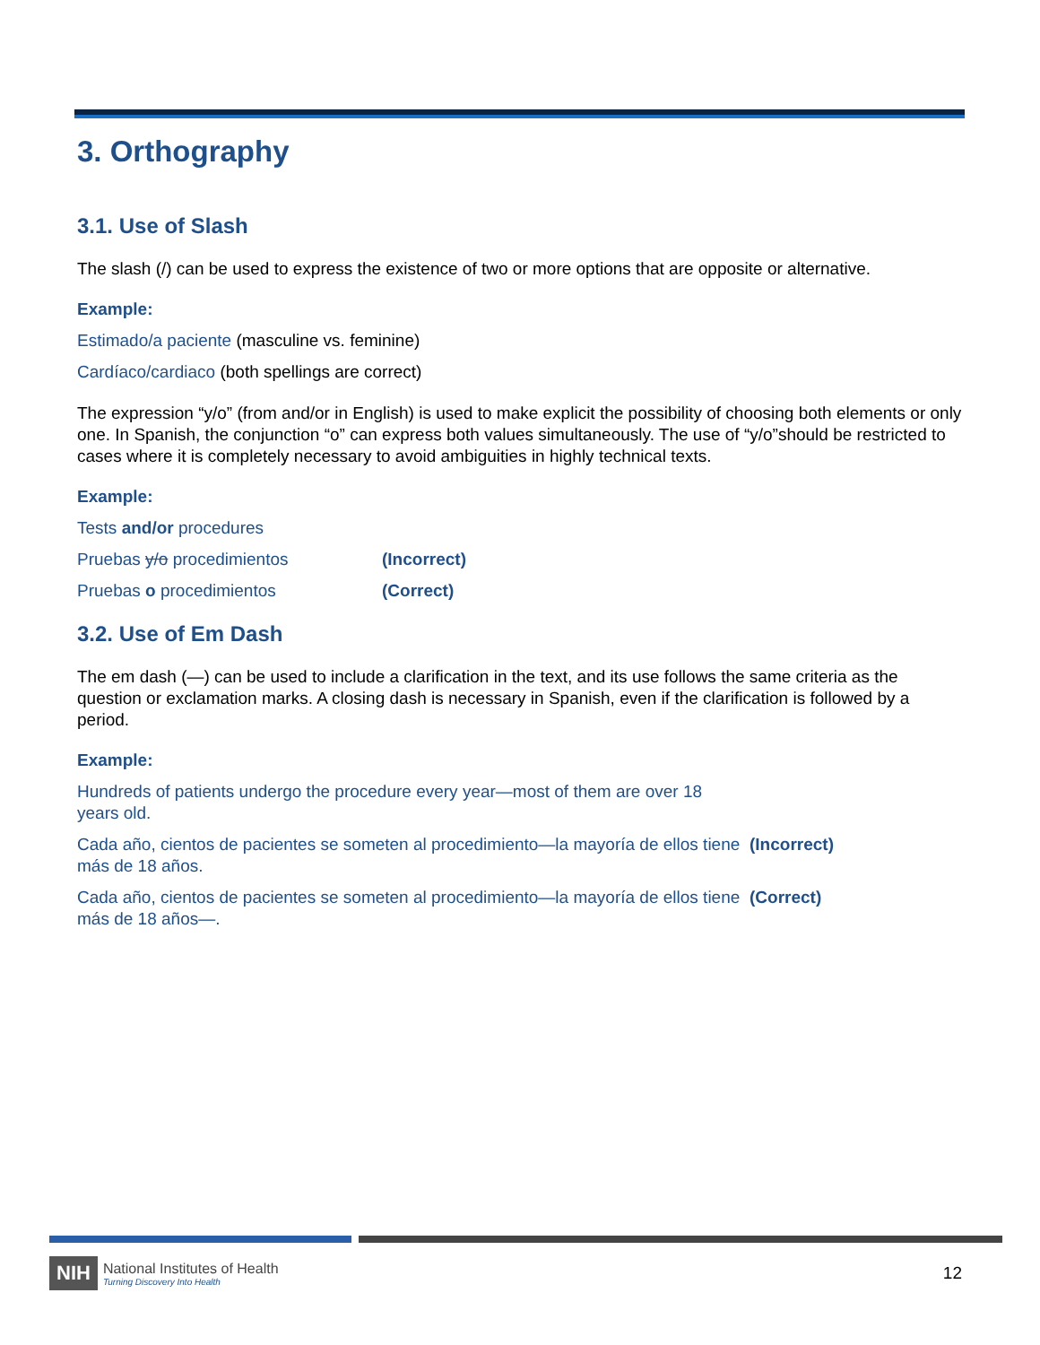3. Orthography
3.1. Use of Slash
The slash (/) can be used to express the existence of two or more options that are opposite or alternative.
Example:
Estimado/a paciente (masculine vs. feminine)
Cardíaco/cardiaco (both spellings are correct)
The expression “y/o” (from and/or in English) is used to make explicit the possibility of choosing both elements or only one. In Spanish, the conjunction “o” can express both values simultaneously. The use of “y/o”should be restricted to cases where it is completely necessary to avoid ambiguities in highly technical texts.
Example:
Tests and/or procedures
Pruebas y/o procedimientos (Incorrect)
Pruebas o procedimientos (Correct)
3.2. Use of Em Dash
The em dash (—) can be used to include a clarification in the text, and its use follows the same criteria as the question or exclamation marks. A closing dash is necessary in Spanish, even if the clarification is followed by a period.
Example:
Hundreds of patients undergo the procedure every year—most of them are over 18 years old.
Cada año, cientos de pacientes se someten al procedimiento—la mayoría de ellos tiene más de 18 años.
(Incorrect)
Cada año, cientos de pacientes se someten al procedimiento—la mayoría de ellos tiene más de 18 años—.
(Correct)
NIH
National Institutes of Health
Turning Discovery Into Health
12